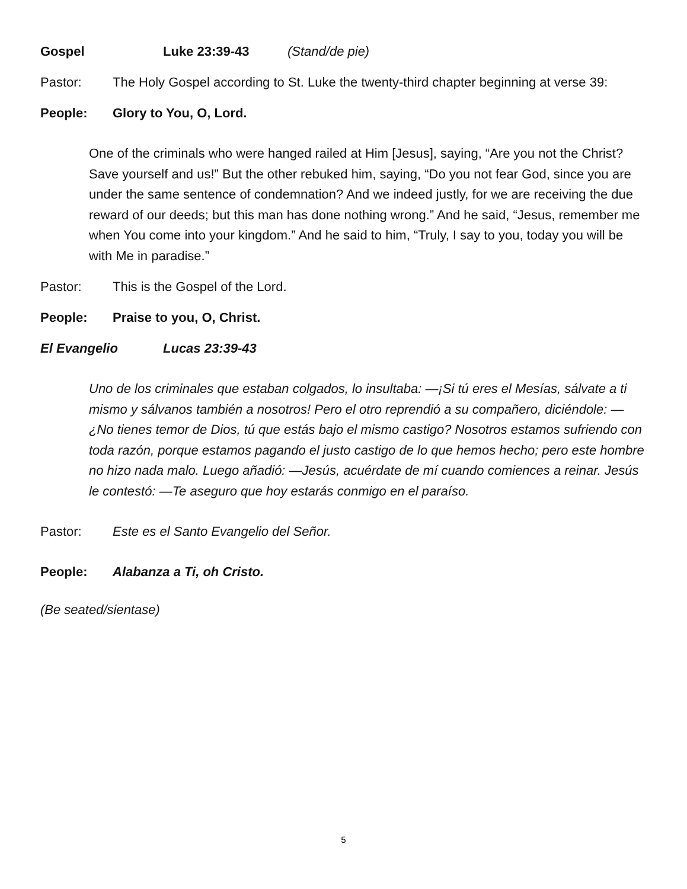Gospel Luke 23:39-43 (Stand/de pie)
Pastor: The Holy Gospel according to St. Luke the twenty-third chapter beginning at verse 39:
People: Glory to You, O, Lord.
One of the criminals who were hanged railed at Him [Jesus], saying, “Are you not the Christ? Save yourself and us!” But the other rebuked him, saying, “Do you not fear God, since you are under the same sentence of condemnation? And we indeed justly, for we are receiving the due reward of our deeds; but this man has done nothing wrong.” And he said, “Jesus, remember me when You come into your kingdom.” And he said to him, “Truly, I say to you, today you will be with Me in paradise.”
Pastor: This is the Gospel of the Lord.
People: Praise to you, O, Christ.
El Evangelio Lucas 23:39-43
Uno de los criminales que estaban colgados, lo insultaba: —¡Si tú eres el Mesías, sálvate a ti mismo y sálvanos también a nosotros! Pero el otro reprendió a su compañero, diciéndole: —¿No tienes temor de Dios, tú que estás bajo el mismo castigo? Nosotros estamos sufriendo con toda razón, porque estamos pagando el justo castigo de lo que hemos hecho; pero este hombre no hizo nada malo. Luego añadió: —Jesús, acuérdate de mí cuando comiences a reinar. Jesús le contestó: —Te aseguro que hoy estarás conmigo en el paraíso.
Pastor: Este es el Santo Evangelio del Señor.
People: Alabanza a Ti, oh Cristo.
(Be seated/sientase)
5